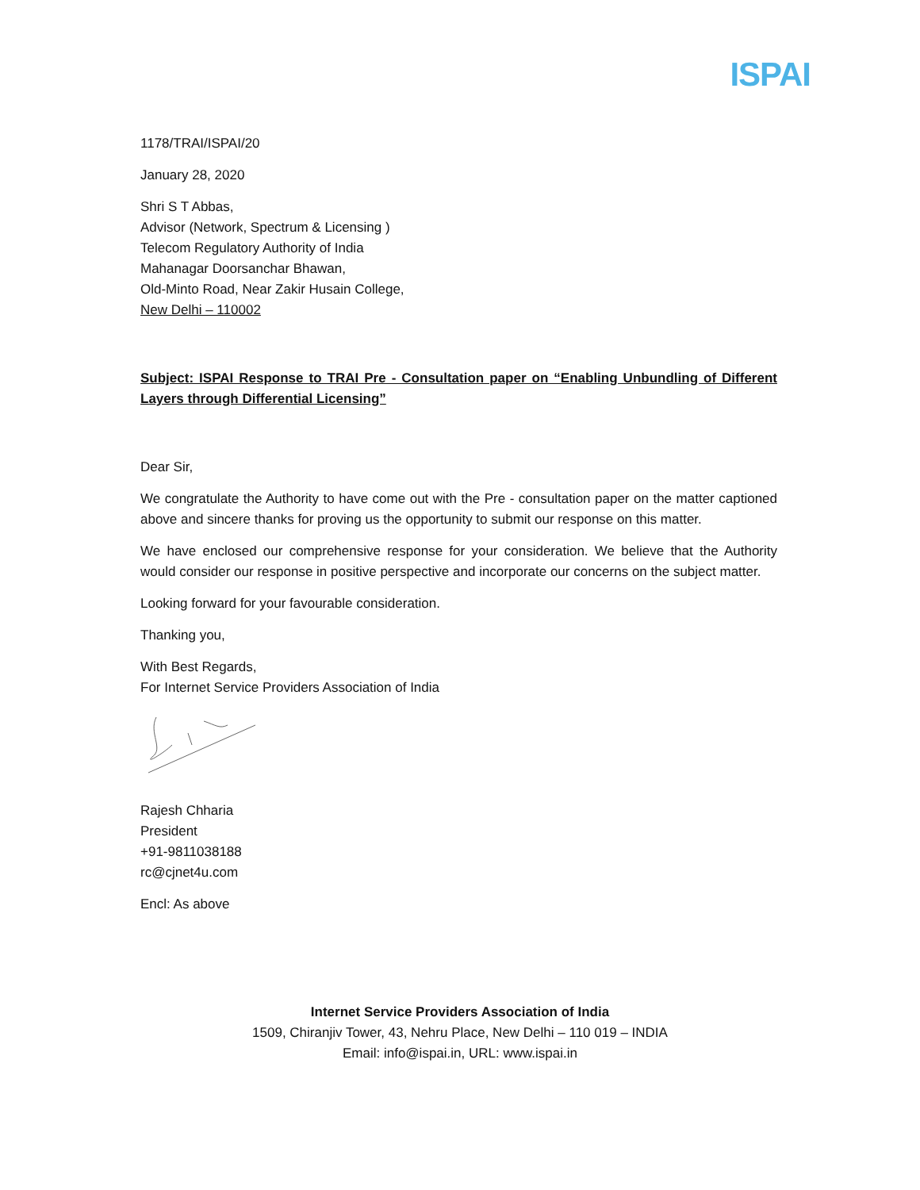ISPAI
1178/TRAI/ISPAI/20
January 28, 2020
Shri S T Abbas,
Advisor (Network, Spectrum & Licensing )
Telecom Regulatory Authority of India
Mahanagar Doorsanchar Bhawan,
Old-Minto Road, Near Zakir Husain College,
New Delhi – 110002
Subject: ISPAI Response to TRAI Pre - Consultation paper on “Enabling Unbundling of Different Layers through Differential Licensing”
Dear Sir,
We congratulate the Authority to have come out with the Pre - consultation paper on the matter captioned above and sincere thanks for proving us the opportunity to submit our response on this matter.
We have enclosed our comprehensive response for your consideration. We believe that the Authority would consider our response in positive perspective and incorporate our concerns on the subject matter.
Looking forward for your favourable consideration.
Thanking you,
With Best Regards,
For Internet Service Providers Association of India
Rajesh Chharia
President
+91-9811038188
rc@cjnet4u.com
Encl: As above
Internet Service Providers Association of India
1509, Chiranjiv Tower, 43, Nehru Place, New Delhi – 110 019 – INDIA
Email: info@ispai.in, URL: www.ispai.in